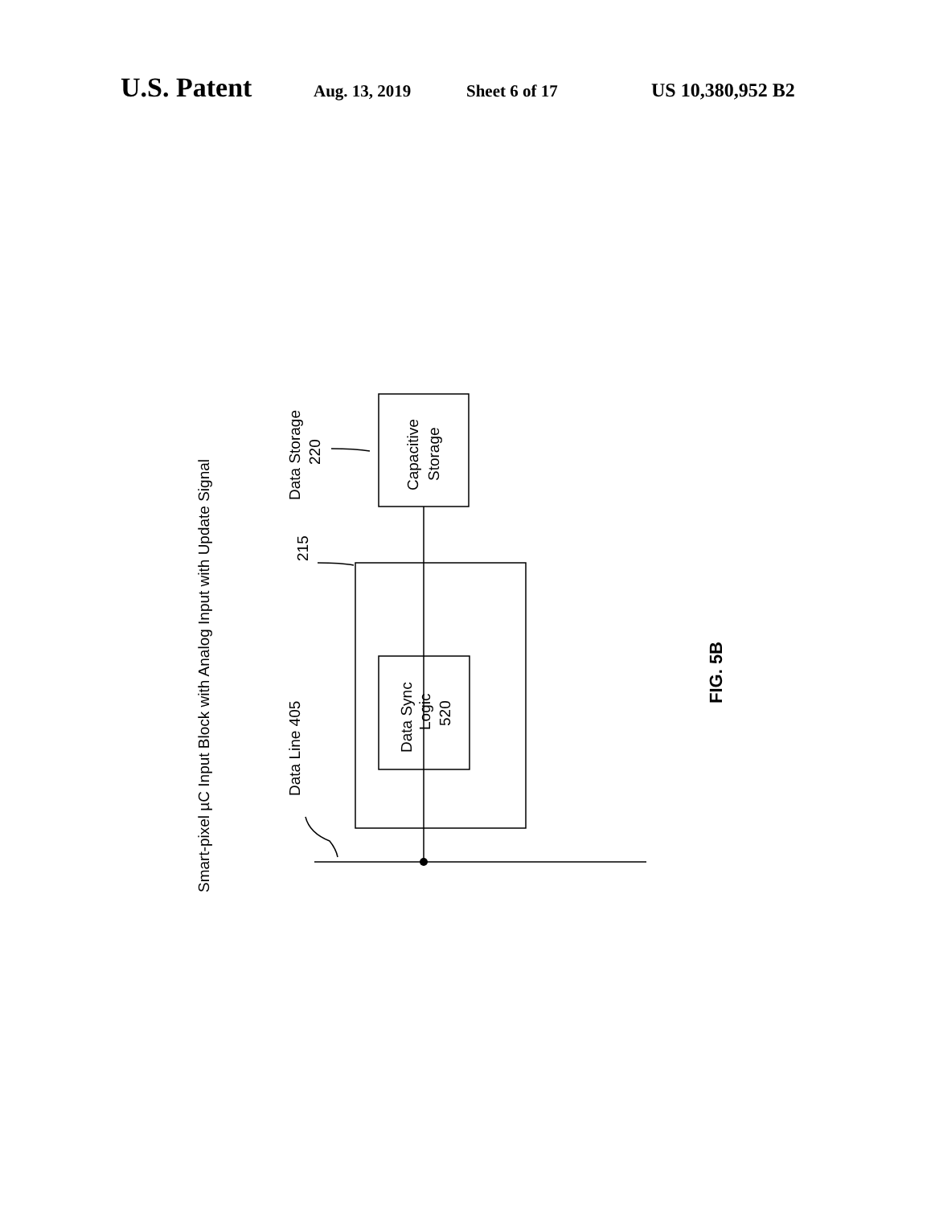U.S. Patent Aug. 13, 2019 Sheet 6 of 17 US 10,380,952 B2
Smart-pixel µC Input Block with Analog Input with Update Signal
Data Line 405
215
Data Storage
220
Capacitive
Storage
Data Sync
Logic
520
FIG. 5B